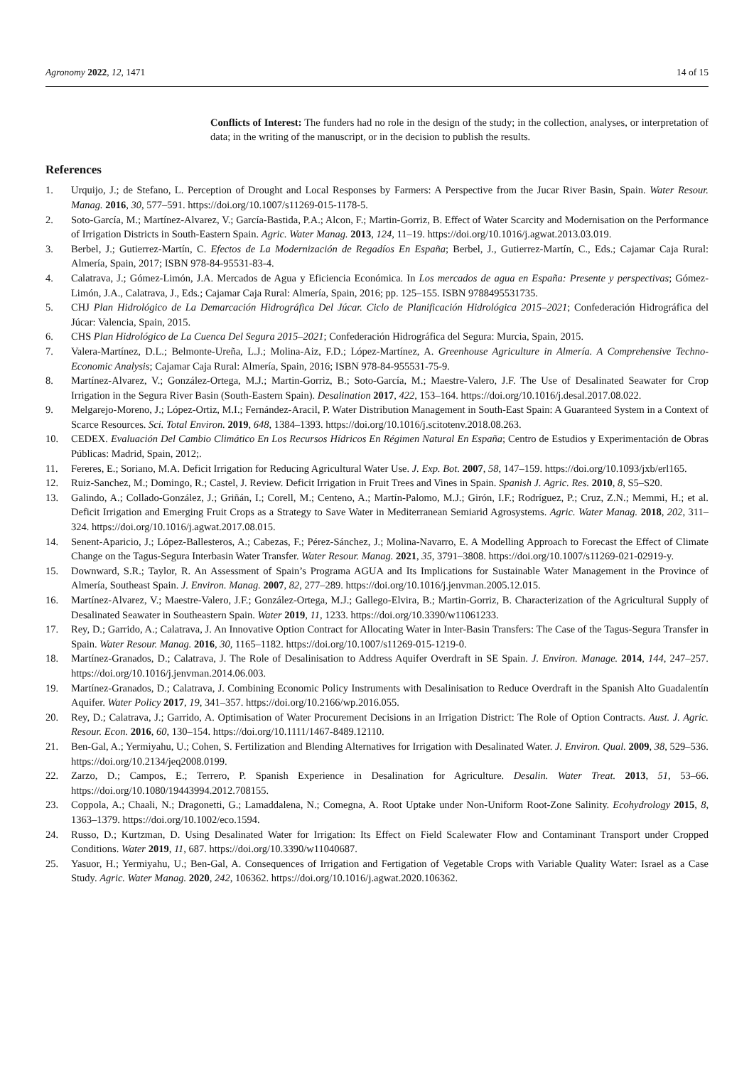Agronomy 2022, 12, 1471 14 of 15
Conflicts of Interest: The funders had no role in the design of the study; in the collection, analyses, or interpretation of data; in the writing of the manuscript, or in the decision to publish the results.
References
1. Urquijo, J.; de Stefano, L. Perception of Drought and Local Responses by Farmers: A Perspective from the Jucar River Basin, Spain. Water Resour. Manag. 2016, 30, 577–591. https://doi.org/10.1007/s11269-015-1178-5.
2. Soto-García, M.; Martínez-Alvarez, V.; García-Bastida, P.A.; Alcon, F.; Martin-Gorriz, B. Effect of Water Scarcity and Modernisation on the Performance of Irrigation Districts in South-Eastern Spain. Agric. Water Manag. 2013, 124, 11–19. https://doi.org/10.1016/j.agwat.2013.03.019.
3. Berbel, J.; Gutierrez-Martín, C. Efectos de La Modernización de Regadíos En España; Berbel, J., Gutierrez-Martín, C., Eds.; Cajamar Caja Rural: Almería, Spain, 2017; ISBN 978-84-95531-83-4.
4. Calatrava, J.; Gómez-Limón, J.A. Mercados de Agua y Eficiencia Económica. In Los mercados de agua en España: Presente y perspectivas; Gómez-Limón, J.A., Calatrava, J., Eds.; Cajamar Caja Rural: Almería, Spain, 2016; pp. 125–155. ISBN 9788495531735.
5. CHJ Plan Hidrológico de La Demarcación Hidrográfica Del Júcar. Ciclo de Planificación Hidrológica 2015–2021; Confederación Hidrográfica del Júcar: Valencia, Spain, 2015.
6. CHS Plan Hidrológico de La Cuenca Del Segura 2015–2021; Confederación Hidrográfica del Segura: Murcia, Spain, 2015.
7. Valera-Martínez, D.L.; Belmonte-Ureña, L.J.; Molina-Aiz, F.D.; López-Martínez, A. Greenhouse Agriculture in Almería. A Comprehensive Techno-Economic Analysis; Cajamar Caja Rural: Almería, Spain, 2016; ISBN 978-84-955531-75-9.
8. Martínez-Alvarez, V.; González-Ortega, M.J.; Martin-Gorriz, B.; Soto-García, M.; Maestre-Valero, J.F. The Use of Desalinated Seawater for Crop Irrigation in the Segura River Basin (South-Eastern Spain). Desalination 2017, 422, 153–164. https://doi.org/10.1016/j.desal.2017.08.022.
9. Melgarejo-Moreno, J.; López-Ortiz, M.I.; Fernández-Aracil, P. Water Distribution Management in South-East Spain: A Guaranteed System in a Context of Scarce Resources. Sci. Total Environ. 2019, 648, 1384–1393. https://doi.org/10.1016/j.scitotenv.2018.08.263.
10. CEDEX. Evaluación Del Cambio Climático En Los Recursos Hídricos En Régimen Natural En España; Centro de Estudios y Experimentación de Obras Públicas: Madrid, Spain, 2012;.
11. Fereres, E.; Soriano, M.A. Deficit Irrigation for Reducing Agricultural Water Use. J. Exp. Bot. 2007, 58, 147–159. https://doi.org/10.1093/jxb/erl165.
12. Ruiz-Sanchez, M.; Domingo, R.; Castel, J. Review. Deficit Irrigation in Fruit Trees and Vines in Spain. Spanish J. Agric. Res. 2010, 8, S5–S20.
13. Galindo, A.; Collado-González, J.; Griñán, I.; Corell, M.; Centeno, A.; Martín-Palomo, M.J.; Girón, I.F.; Rodríguez, P.; Cruz, Z.N.; Memmi, H.; et al. Deficit Irrigation and Emerging Fruit Crops as a Strategy to Save Water in Mediterranean Semiarid Agrosystems. Agric. Water Manag. 2018, 202, 311–324. https://doi.org/10.1016/j.agwat.2017.08.015.
14. Senent-Aparicio, J.; López-Ballesteros, A.; Cabezas, F.; Pérez-Sánchez, J.; Molina-Navarro, E. A Modelling Approach to Forecast the Effect of Climate Change on the Tagus-Segura Interbasin Water Transfer. Water Resour. Manag. 2021, 35, 3791–3808. https://doi.org/10.1007/s11269-021-02919-y.
15. Downward, S.R.; Taylor, R. An Assessment of Spain’s Programa AGUA and Its Implications for Sustainable Water Management in the Province of Almería, Southeast Spain. J. Environ. Manag. 2007, 82, 277–289. https://doi.org/10.1016/j.jenvman.2005.12.015.
16. Martínez-Alvarez, V.; Maestre-Valero, J.F.; González-Ortega, M.J.; Gallego-Elvira, B.; Martin-Gorriz, B. Characterization of the Agricultural Supply of Desalinated Seawater in Southeastern Spain. Water 2019, 11, 1233. https://doi.org/10.3390/w11061233.
17. Rey, D.; Garrido, A.; Calatrava, J. An Innovative Option Contract for Allocating Water in Inter-Basin Transfers: The Case of the Tagus-Segura Transfer in Spain. Water Resour. Manag. 2016, 30, 1165–1182. https://doi.org/10.1007/s11269-015-1219-0.
18. Martínez-Granados, D.; Calatrava, J. The Role of Desalinisation to Address Aquifer Overdraft in SE Spain. J. Environ. Manage. 2014, 144, 247–257. https://doi.org/10.1016/j.jenvman.2014.06.003.
19. Martínez-Granados, D.; Calatrava, J. Combining Economic Policy Instruments with Desalinisation to Reduce Overdraft in the Spanish Alto Guadalentín Aquifer. Water Policy 2017, 19, 341–357. https://doi.org/10.2166/wp.2016.055.
20. Rey, D.; Calatrava, J.; Garrido, A. Optimisation of Water Procurement Decisions in an Irrigation District: The Role of Option Contracts. Aust. J. Agric. Resour. Econ. 2016, 60, 130–154. https://doi.org/10.1111/1467-8489.12110.
21. Ben-Gal, A.; Yermiyahu, U.; Cohen, S. Fertilization and Blending Alternatives for Irrigation with Desalinated Water. J. Environ. Qual. 2009, 38, 529–536. https://doi.org/10.2134/jeq2008.0199.
22. Zarzo, D.; Campos, E.; Terrero, P. Spanish Experience in Desalination for Agriculture. Desalin. Water Treat. 2013, 51, 53–66. https://doi.org/10.1080/19443994.2012.708155.
23. Coppola, A.; Chaali, N.; Dragonetti, G.; Lamaddalena, N.; Comegna, A. Root Uptake under Non-Uniform Root-Zone Salinity. Ecohydrology 2015, 8, 1363–1379. https://doi.org/10.1002/eco.1594.
24. Russo, D.; Kurtzman, D. Using Desalinated Water for Irrigation: Its Effect on Field Scalewater Flow and Contaminant Transport under Cropped Conditions. Water 2019, 11, 687. https://doi.org/10.3390/w11040687.
25. Yasuor, H.; Yermiyahu, U.; Ben-Gal, A. Consequences of Irrigation and Fertigation of Vegetable Crops with Variable Quality Water: Israel as a Case Study. Agric. Water Manag. 2020, 242, 106362. https://doi.org/10.1016/j.agwat.2020.106362.